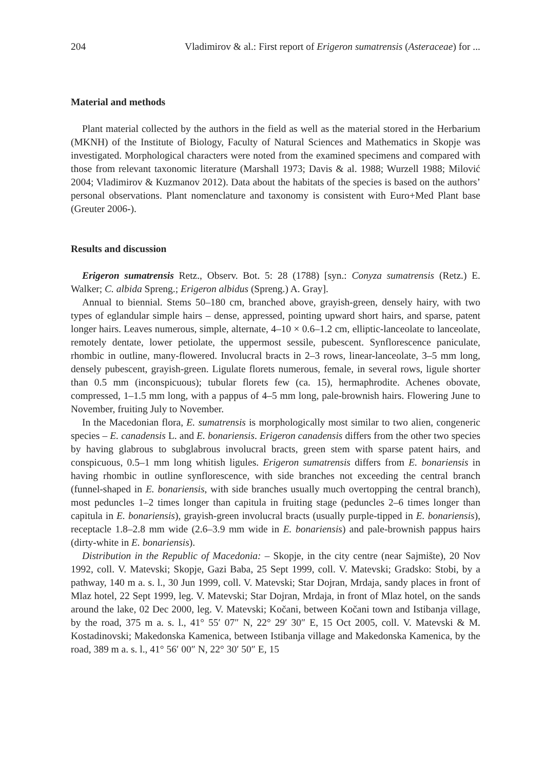204 Vladimirov & al.: First report of Erigeron sumatrensis (Asteraceae) for ...
Material and methods
Plant material collected by the authors in the field as well as the material stored in the Herbarium (MKNH) of the Institute of Biology, Faculty of Natural Sciences and Mathematics in Skopje was investigated. Morphological characters were noted from the examined specimens and compared with those from relevant taxonomic literature (Marshall 1973; Davis & al. 1988; Wurzell 1988; Milović 2004; Vladimirov & Kuzmanov 2012). Data about the habitats of the species is based on the authors’ personal observations. Plant nomenclature and taxonomy is consistent with Euro+Med Plant base (Greuter 2006-).
Results and discussion
Erigeron sumatrensis Retz., Observ. Bot. 5: 28 (1788) [syn.: Conyza sumatrensis (Retz.) E. Walker; C. albida Spreng.; Erigeron albidus (Spreng.) A. Gray].
Annual to biennial. Stems 50–180 cm, branched above, grayish-green, densely hairy, with two types of eglandular simple hairs – dense, appressed, pointing upward short hairs, and sparse, patent longer hairs. Leaves numerous, simple, alternate, 4–10 × 0.6–1.2 cm, elliptic-lanceolate to lanceolate, remotely dentate, lower petiolate, the uppermost sessile, pubescent. Synflorescence paniculate, rhombic in outline, many-flowered. Involucral bracts in 2–3 rows, linear-lanceolate, 3–5 mm long, densely pubescent, grayish-green. Ligulate florets numerous, female, in several rows, ligule shorter than 0.5 mm (inconspicuous); tubular florets few (ca. 15), hermaphrodite. Achenes obovate, compressed, 1–1.5 mm long, with a pappus of 4–5 mm long, pale-brownish hairs. Flowering June to November, fruiting July to November.
In the Macedonian flora, E. sumatrensis is morphologically most similar to two alien, congeneric species – E. canadensis L. and E. bonariensis. Erigeron canadensis differs from the other two species by having glabrous to subglabrous involucral bracts, green stem with sparse patent hairs, and conspicuous, 0.5–1 mm long whitish ligules. Erigeron sumatrensis differs from E. bonariensis in having rhombic in outline synflorescence, with side branches not exceeding the central branch (funnel-shaped in E. bonariensis, with side branches usually much overtopping the central branch), most peduncles 1–2 times longer than capitula in fruiting stage (peduncles 2–6 times longer than capitula in E. bonariensis), grayish-green involucral bracts (usually purple-tipped in E. bonariensis), receptacle 1.8–2.8 mm wide (2.6–3.9 mm wide in E. bonariensis) and pale-brownish pappus hairs (dirty-white in E. bonariensis).
Distribution in the Republic of Macedonia: – Skopje, in the city centre (near Sajmište), 20 Nov 1992, coll. V. Matevski; Skopje, Gazi Baba, 25 Sept 1999, coll. V. Matevski; Gradsko: Stobi, by a pathway, 140 m a. s. l., 30 Jun 1999, coll. V. Matevski; Star Dojran, Mrdaja, sandy places in front of Mlaz hotel, 22 Sept 1999, leg. V. Matevski; Star Dojran, Mrdaja, in front of Mlaz hotel, on the sands around the lake, 02 Dec 2000, leg. V. Matevski; Kočani, between Kočani town and Istibanja village, by the road, 375 m a. s. l., 41° 55′ 07″ N, 22° 29′ 30″ E, 15 Oct 2005, coll. V. Matevski & M. Kostadinovski; Makedonska Kamenica, between Istibanja village and Makedonska Kamenica, by the road, 389 m a. s. l., 41° 56′ 00″ N, 22° 30′ 50″ E, 15